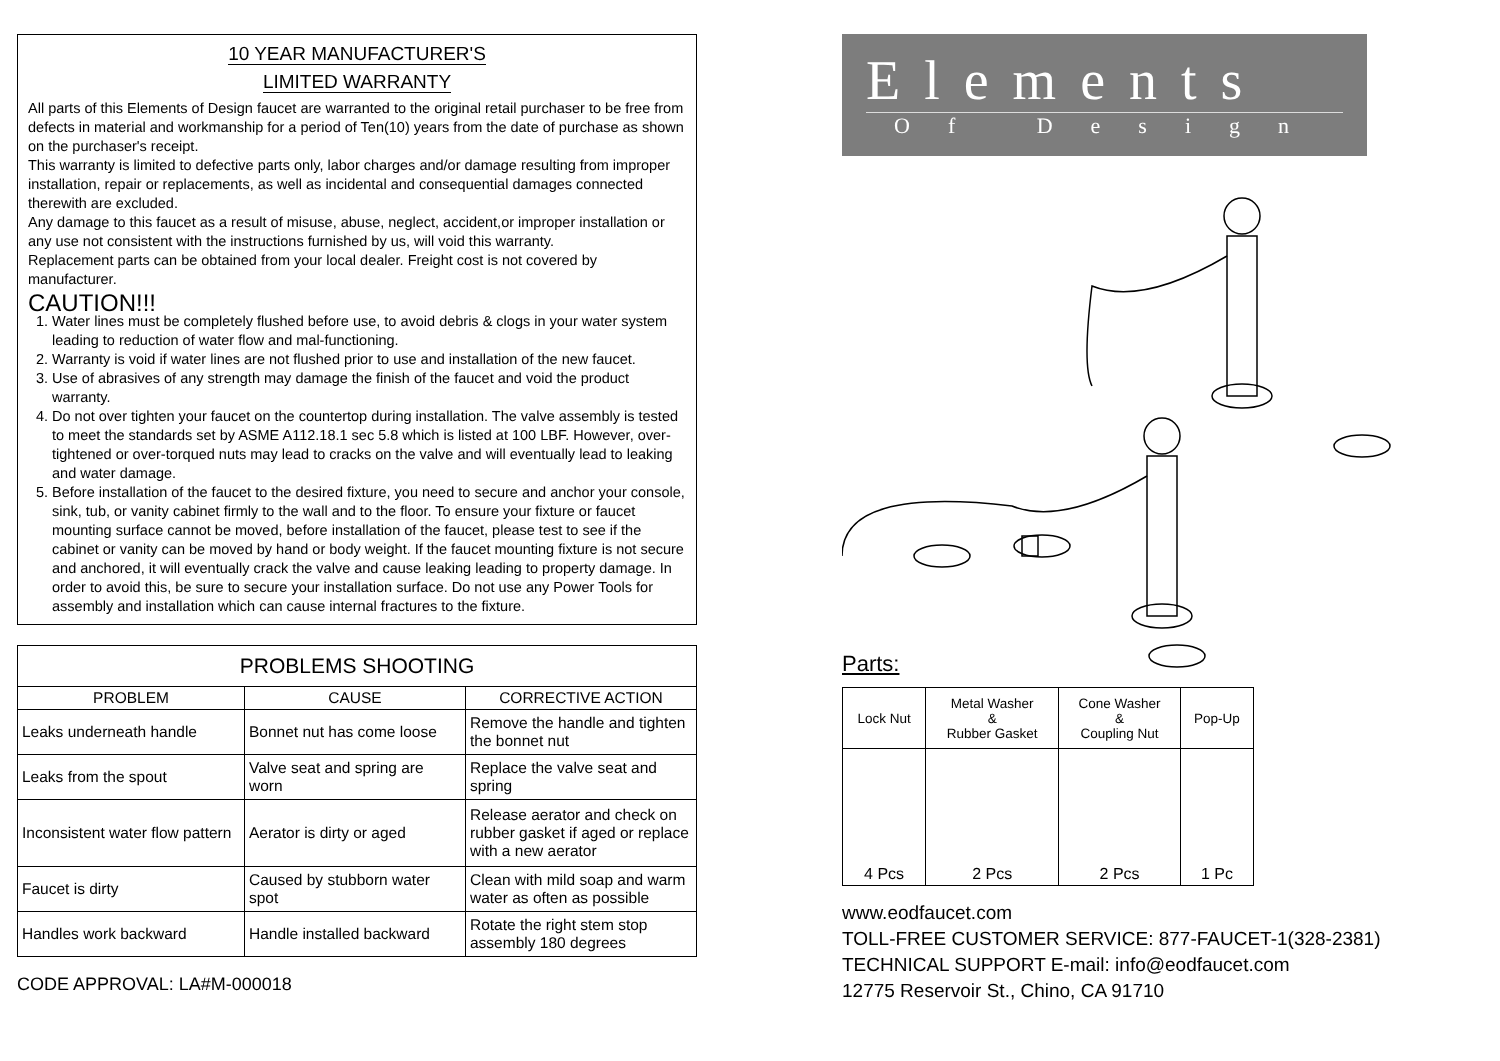10 YEAR MANUFACTURER'S
LIMITED WARRANTY
All parts of this Elements of Design faucet are warranted to the original retail purchaser to be free from defects in material and workmanship for a period of Ten(10) years from the date of purchase as shown on the purchaser's receipt.
This warranty is limited to defective parts only, labor charges and/or damage resulting from improper installation, repair or replacements, as well as incidental and consequential damages connected therewith are excluded.
Any damage to this faucet as a result of misuse, abuse, neglect, accident,or improper installation or any use not consistent with the instructions furnished by us, will void this warranty.
Replacement parts can be obtained from your local dealer. Freight cost is not covered by manufacturer.
CAUTION!!!
1. Water lines must be completely flushed before use, to avoid debris & clogs in your water system leading to reduction of water flow and mal-functioning.
2. Warranty is void if water lines are not flushed prior to use and installation of the new faucet.
3. Use of abrasives of any strength may damage the finish of the faucet and void the product warranty.
4. Do not over tighten your faucet on the countertop during installation. The valve assembly is tested to meet the standards set by ASME A112.18.1 sec 5.8 which is listed at 100 LBF. However, over-tightened or over-torqued nuts may lead to cracks on the valve and will eventually lead to leaking and water damage.
5. Before installation of the faucet to the desired fixture, you need to secure and anchor your console, sink, tub, or vanity cabinet firmly to the wall and to the floor. To ensure your fixture or faucet mounting surface cannot be moved, before installation of the faucet, please test to see if the cabinet or vanity can be moved by hand or body weight. If the faucet mounting fixture is not secure and anchored, it will eventually crack the valve and cause leaking leading to property damage. In order to avoid this, be sure to secure your installation surface. Do not use any Power Tools for assembly and installation which can cause internal fractures to the fixture.
| PROBLEMS SHOOTING | | |
| --- | --- | --- |
| PROBLEM | CAUSE | CORRECTIVE ACTION |
| Leaks underneath handle | Bonnet nut has come loose | Remove the handle and tighten the bonnet nut |
| Leaks from the spout | Valve seat and spring are worn | Replace the valve seat and spring |
| Inconsistent water flow pattern | Aerator is dirty or aged | Release aerator and check on rubber gasket if aged or replace with a new aerator |
| Faucet is dirty | Caused by stubborn water spot | Clean with mild soap and warm water as often as possible |
| Handles work backward | Handle installed backward | Rotate the right stem stop assembly 180 degrees |
CODE APPROVAL: LA#M-000018
Elements
Of Design
Parts:
| Lock Nut | Metal Washer & Rubber Gasket | Cone Washer & Coupling Nut | Pop-Up |
| 4 Pcs | 2 Pcs | 2 Pcs | 1 Pc |
www.eodfaucet.com
TOLL-FREE CUSTOMER SERVICE: 877-FAUCET-1(328-2381)
TECHNICAL SUPPORT E-mail: info@eodfaucet.com
12775 Reservoir St., Chino, CA 91710